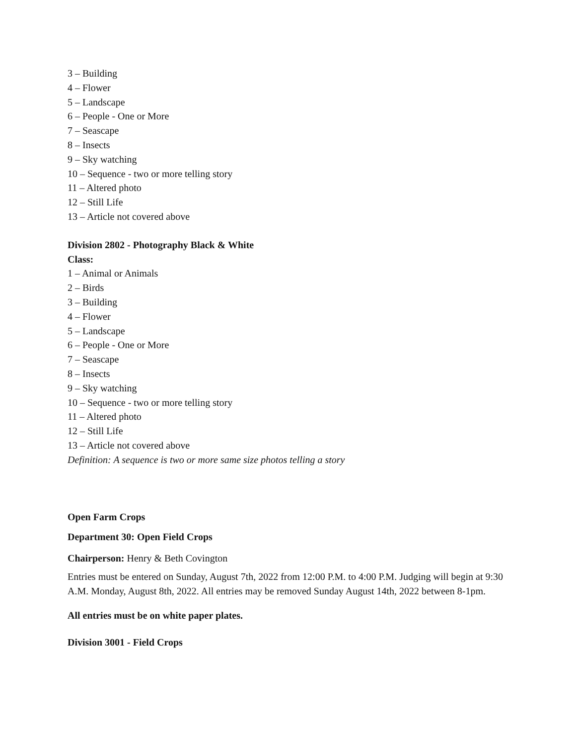3 – Building
4 – Flower
5 – Landscape
6 – People - One or More
7 – Seascape
8 – Insects
9 – Sky watching
10 – Sequence - two or more telling story
11 – Altered photo
12 – Still Life
13 – Article not covered above
Division 2802 - Photography Black & White
Class:
1 – Animal or Animals
2 – Birds
3 – Building
4 – Flower
5 – Landscape
6 – People - One or More
7 – Seascape
8 – Insects
9 – Sky watching
10 – Sequence - two or more telling story
11 – Altered photo
12 – Still Life
13 – Article not covered above
Definition: A sequence is two or more same size photos telling a story
Open Farm Crops
Department 30: Open Field Crops
Chairperson: Henry & Beth Covington
Entries must be entered on Sunday, August 7th, 2022 from 12:00 P.M. to 4:00 P.M. Judging will begin at 9:30 A.M. Monday, August 8th, 2022. All entries may be removed Sunday August 14th, 2022 between 8-1pm.
All entries must be on white paper plates.
Division 3001 - Field Crops